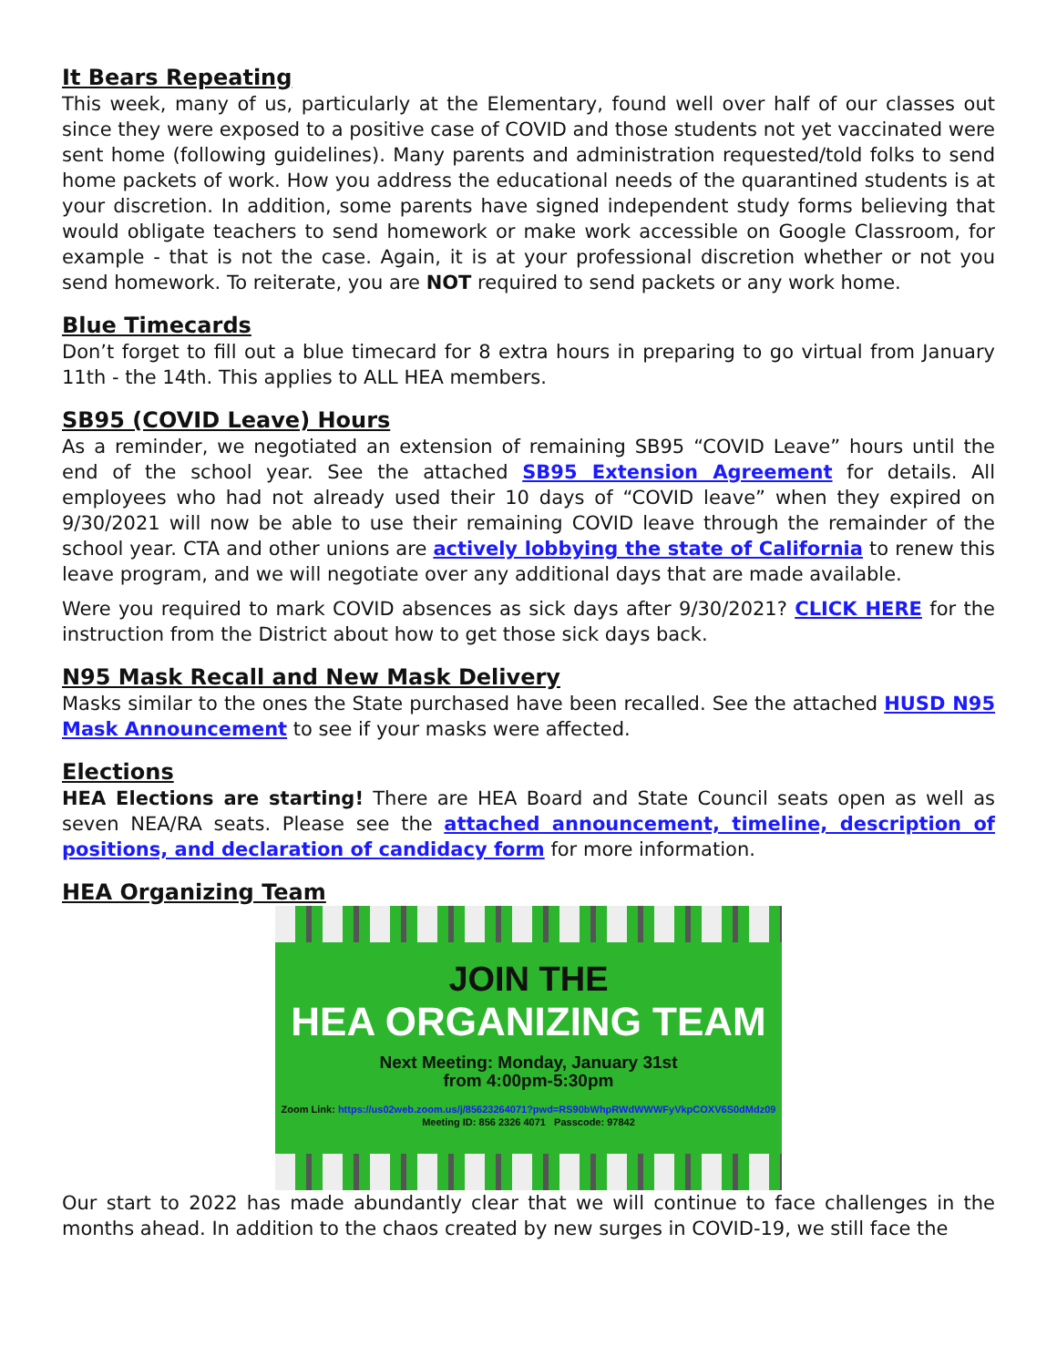It Bears Repeating
This week, many of us, particularly at the Elementary, found well over half of our classes out since they were exposed to a positive case of COVID and those students not yet vaccinated were sent home (following guidelines). Many parents and administration requested/told folks to send home packets of work. How you address the educational needs of the quarantined students is at your discretion. In addition, some parents have signed independent study forms believing that would obligate teachers to send homework or make work accessible on Google Classroom, for example - that is not the case. Again, it is at your professional discretion whether or not you send homework. To reiterate, you are NOT required to send packets or any work home.
Blue Timecards
Don’t forget to fill out a blue timecard for 8 extra hours in preparing to go virtual from January 11th - the 14th. This applies to ALL HEA members.
SB95 (COVID Leave) Hours
As a reminder, we negotiated an extension of remaining SB95 “COVID Leave” hours until the end of the school year. See the attached SB95 Extension Agreement for details. All employees who had not already used their 10 days of “COVID leave” when they expired on 9/30/2021 will now be able to use their remaining COVID leave through the remainder of the school year. CTA and other unions are actively lobbying the state of California to renew this leave program, and we will negotiate over any additional days that are made available.
Were you required to mark COVID absences as sick days after 9/30/2021? CLICK HERE for the instruction from the District about how to get those sick days back.
N95 Mask Recall and New Mask Delivery
Masks similar to the ones the State purchased have been recalled. See the attached HUSD N95 Mask Announcement to see if your masks were affected.
Elections
HEA Elections are starting! There are HEA Board and State Council seats open as well as seven NEA/RA seats. Please see the attached announcement, timeline, description of positions, and declaration of candidacy form for more information.
HEA Organizing Team
JOIN THE
HEA ORGANIZING TEAM
Next Meeting: Monday, January 31st
from 4:00pm-5:30pm
Zoom Link: https://us02web.zoom.us/j/85623264071?pwd=RS90bWhpRWdWWWFyVkpCOXV6S0dMdz09
Meeting ID: 856 2326 4071 Passcode: 97842
Our start to 2022 has made abundantly clear that we will continue to face challenges in the months ahead. In addition to the chaos created by new surges in COVID-19, we still face the